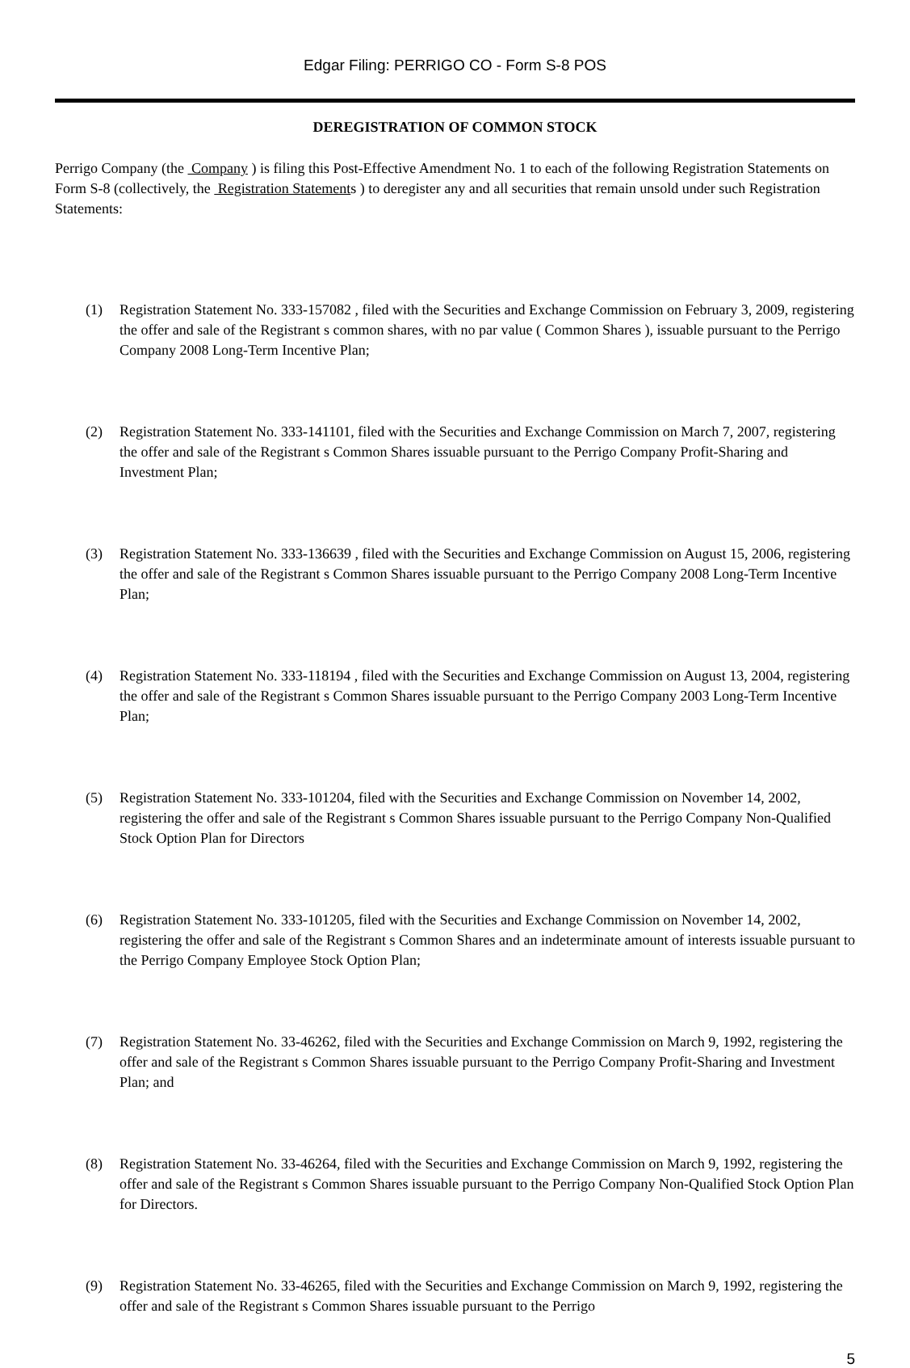Edgar Filing: PERRIGO CO - Form S-8 POS
DEREGISTRATION OF COMMON STOCK
Perrigo Company (the Company ) is filing this Post-Effective Amendment No. 1 to each of the following Registration Statements on Form S-8 (collectively, the Registration Statements ) to deregister any and all securities that remain unsold under such Registration Statements:
(1) Registration Statement No. 333-157082 , filed with the Securities and Exchange Commission on February 3, 2009, registering the offer and sale of the Registrant s common shares, with no par value ( Common Shares ), issuable pursuant to the Perrigo Company 2008 Long-Term Incentive Plan;
(2) Registration Statement No. 333-141101, filed with the Securities and Exchange Commission on March 7, 2007, registering the offer and sale of the Registrant s Common Shares issuable pursuant to the Perrigo Company Profit-Sharing and Investment Plan;
(3) Registration Statement No. 333-136639 , filed with the Securities and Exchange Commission on August 15, 2006, registering the offer and sale of the Registrant s Common Shares issuable pursuant to the Perrigo Company 2008 Long-Term Incentive Plan;
(4) Registration Statement No. 333-118194 , filed with the Securities and Exchange Commission on August 13, 2004, registering the offer and sale of the Registrant s Common Shares issuable pursuant to the Perrigo Company 2003 Long-Term Incentive Plan;
(5) Registration Statement No. 333-101204, filed with the Securities and Exchange Commission on November 14, 2002, registering the offer and sale of the Registrant s Common Shares issuable pursuant to the Perrigo Company Non-Qualified Stock Option Plan for Directors
(6) Registration Statement No. 333-101205, filed with the Securities and Exchange Commission on November 14, 2002, registering the offer and sale of the Registrant s Common Shares and an indeterminate amount of interests issuable pursuant to the Perrigo Company Employee Stock Option Plan;
(7) Registration Statement No. 33-46262, filed with the Securities and Exchange Commission on March 9, 1992, registering the offer and sale of the Registrant s Common Shares issuable pursuant to the Perrigo Company Profit-Sharing and Investment Plan; and
(8) Registration Statement No. 33-46264, filed with the Securities and Exchange Commission on March 9, 1992, registering the offer and sale of the Registrant s Common Shares issuable pursuant to the Perrigo Company Non-Qualified Stock Option Plan for Directors.
(9) Registration Statement No. 33-46265, filed with the Securities and Exchange Commission on March 9, 1992, registering the offer and sale of the Registrant s Common Shares issuable pursuant to the Perrigo
5